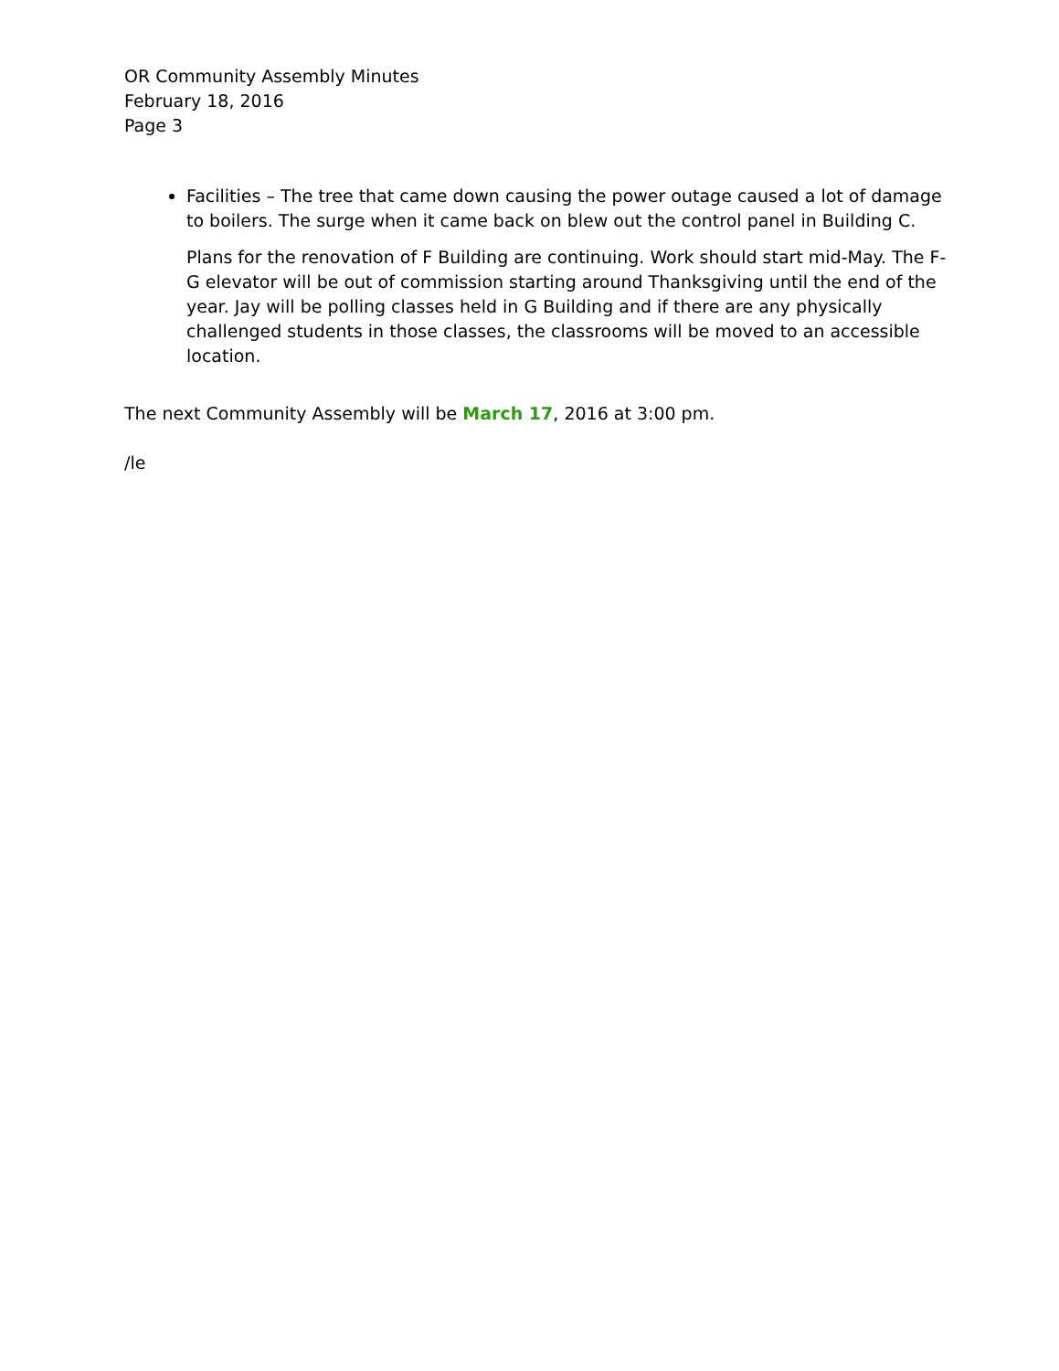OR Community Assembly Minutes
February 18, 2016
Page 3
Facilities – The tree that came down causing the power outage caused a lot of damage to boilers. The surge when it came back on blew out the control panel in Building C.
Plans for the renovation of F Building are continuing. Work should start mid-May. The F-G elevator will be out of commission starting around Thanksgiving until the end of the year. Jay will be polling classes held in G Building and if there are any physically challenged students in those classes, the classrooms will be moved to an accessible location.
The next Community Assembly will be March 17, 2016 at 3:00 pm.
/le